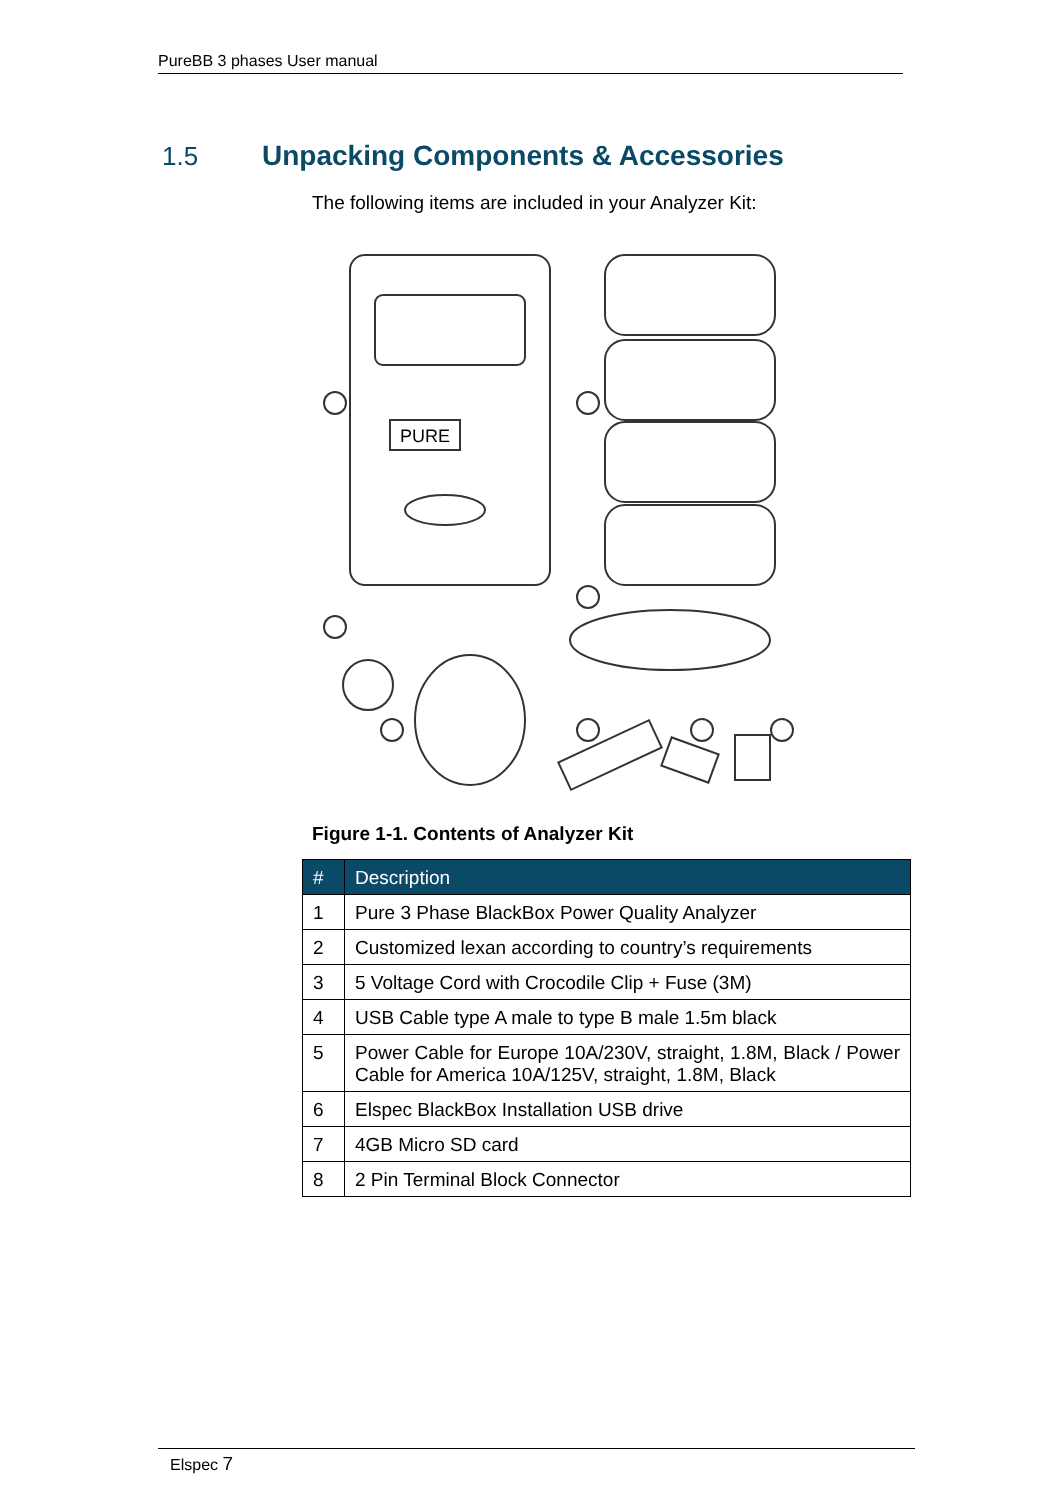PureBB 3 phases User manual
1.5 Unpacking Components & Accessories
The following items are included in your Analyzer Kit:
PURE
Figure 1-1. Contents of Analyzer Kit
| # | Description |
| --- | --- |
| 1 | Pure 3 Phase BlackBox Power Quality Analyzer |
| 2 | Customized lexan according to country’s requirements |
| 3 | 5 Voltage Cord with Crocodile Clip + Fuse (3M) |
| 4 | USB Cable type A male to type B male 1.5m black |
| 5 | Power Cable for Europe 10A/230V, straight, 1.8M, Black / Power Cable for America 10A/125V, straight, 1.8M, Black |
| 6 | Elspec BlackBox Installation USB drive |
| 7 | 4GB Micro SD card |
| 8 | 2 Pin Terminal Block Connector |
Elspec 7